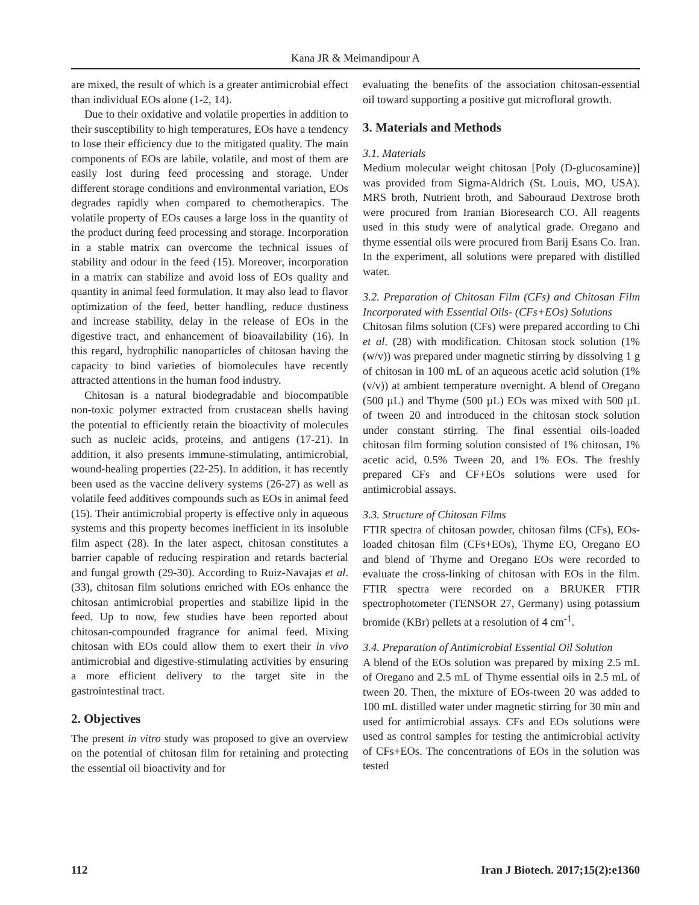Kana JR & Meimandipour A
are mixed, the result of which is a greater antimicrobial effect than individual EOs alone (1-2, 14).
Due to their oxidative and volatile properties in addition to their susceptibility to high temperatures, EOs have a tendency to lose their efficiency due to the mitigated quality. The main components of EOs are labile, volatile, and most of them are easily lost during feed processing and storage. Under different storage conditions and environmental variation, EOs degrades rapidly when compared to chemotherapics. The volatile property of EOs causes a large loss in the quantity of the product during feed processing and storage. Incorporation in a stable matrix can overcome the technical issues of stability and odour in the feed (15). Moreover, incorporation in a matrix can stabilize and avoid loss of EOs quality and quantity in animal feed formulation. It may also lead to flavor optimization of the feed, better handling, reduce dustiness and increase stability, delay in the release of EOs in the digestive tract, and enhancement of bioavailability (16). In this regard, hydrophilic nanoparticles of chitosan having the capacity to bind varieties of biomolecules have recently attracted attentions in the human food industry.
Chitosan is a natural biodegradable and biocompatible non-toxic polymer extracted from crustacean shells having the potential to efficiently retain the bioactivity of molecules such as nucleic acids, proteins, and antigens (17-21). In addition, it also presents immune-stimulating, antimicrobial, wound-healing properties (22-25). In addition, it has recently been used as the vaccine delivery systems (26-27) as well as volatile feed additives compounds such as EOs in animal feed (15). Their antimicrobial property is effective only in aqueous systems and this property becomes inefficient in its insoluble film aspect (28). In the later aspect, chitosan constitutes a barrier capable of reducing respiration and retards bacterial and fungal growth (29-30). According to Ruiz-Navajas et al. (33), chitosan film solutions enriched with EOs enhance the chitosan antimicrobial properties and stabilize lipid in the feed. Up to now, few studies have been reported about chitosan-compounded fragrance for animal feed. Mixing chitosan with EOs could allow them to exert their in vivo antimicrobial and digestive-stimulating activities by ensuring a more efficient delivery to the target site in the gastrointestinal tract.
2. Objectives
The present in vitro study was proposed to give an overview on the potential of chitosan film for retaining and protecting the essential oil bioactivity and for
evaluating the benefits of the association chitosan-essential oil toward supporting a positive gut microfloral growth.
3. Materials and Methods
3.1. Materials
Medium molecular weight chitosan [Poly (D-glucosamine)] was provided from Sigma-Aldrich (St. Louis, MO, USA). MRS broth, Nutrient broth, and Sabouraud Dextrose broth were procured from Iranian Bioresearch CO. All reagents used in this study were of analytical grade. Oregano and thyme essential oils were procured from Barij Esans Co. Iran. In the experiment, all solutions were prepared with distilled water.
3.2. Preparation of Chitosan Film (CFs) and Chitosan Film Incorporated with Essential Oils- (CFs+EOs) Solutions
Chitosan films solution (CFs) were prepared according to Chi et al. (28) with modification. Chitosan stock solution (1% (w/v)) was prepared under magnetic stirring by dissolving 1 g of chitosan in 100 mL of an aqueous acetic acid solution (1% (v/v)) at ambient temperature overnight. A blend of Oregano (500 µL) and Thyme (500 µL) EOs was mixed with 500 µL of tween 20 and introduced in the chitosan stock solution under constant stirring. The final essential oils-loaded chitosan film forming solution consisted of 1% chitosan, 1% acetic acid, 0.5% Tween 20, and 1% EOs. The freshly prepared CFs and CF+EOs solutions were used for antimicrobial assays.
3.3. Structure of Chitosan Films
FTIR spectra of chitosan powder, chitosan films (CFs), EOs-loaded chitosan film (CFs+EOs), Thyme EO, Oregano EO and blend of Thyme and Oregano EOs were recorded to evaluate the cross-linking of chitosan with EOs in the film. FTIR spectra were recorded on a BRUKER FTIR spectrophotometer (TENSOR 27, Germany) using potassium bromide (KBr) pellets at a resolution of 4 cm<sup>-1</sup>.
3.4. Preparation of Antimicrobial Essential Oil Solution
A blend of the EOs solution was prepared by mixing 2.5 mL of Oregano and 2.5 mL of Thyme essential oils in 2.5 mL of tween 20. Then, the mixture of EOs-tween 20 was added to 100 mL distilled water under magnetic stirring for 30 min and used for antimicrobial assays. CFs and EOs solutions were used as control samples for testing the antimicrobial activity of CFs+EOs. The concentrations of EOs in the solution was tested
112 Iran J Biotech. 2017;15(2):e1360